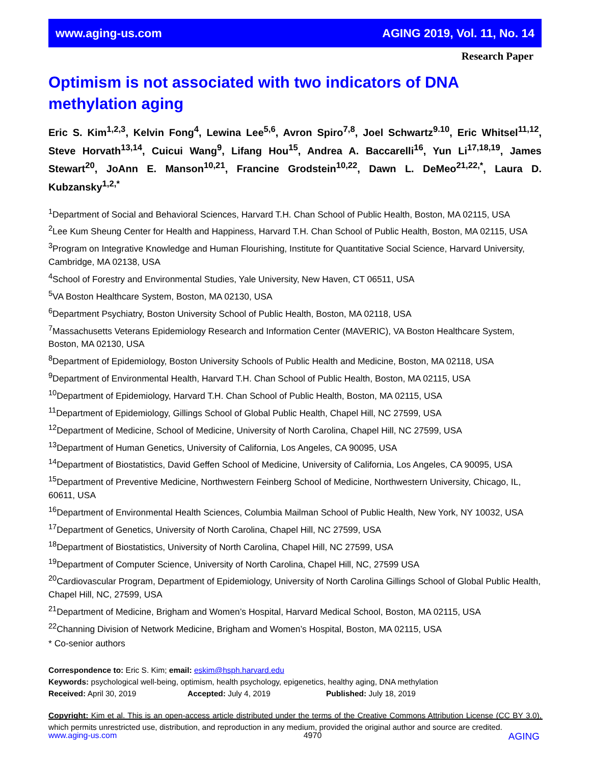www.aging-us.com AGING 2019, Vol. 11, No. 14
Research Paper
Optimism is not associated with two indicators of DNA methylation aging
Eric S. Kim<sup>1,2,3</sup>, Kelvin Fong<sup>4</sup>, Lewina Lee<sup>5,6</sup>, Avron Spiro<sup>7,8</sup>, Joel Schwartz<sup>9.10</sup>, Eric Whitsel<sup>11,12</sup>, Steve Horvath<sup>13,14</sup>, Cuicui Wang<sup>9</sup>, Lifang Hou<sup>15</sup>, Andrea A. Baccarelli<sup>16</sup>, Yun Li<sup>17,18,19</sup>, James Stewart<sup>20</sup>, JoAnn E. Manson<sup>10,21</sup>, Francine Grodstein<sup>10,22</sup>, Dawn L. DeMeo<sup>21,22,*</sup>, Laura D. Kubzansky<sup>1,2,*</sup>
<sup>1</sup> Department of Social and Behavioral Sciences, Harvard T.H. Chan School of Public Health, Boston, MA 02115, USA
<sup>2</sup> Lee Kum Sheung Center for Health and Happiness, Harvard T.H. Chan School of Public Health, Boston, MA 02115, USA
<sup>3</sup> Program on Integrative Knowledge and Human Flourishing, Institute for Quantitative Social Science, Harvard University, Cambridge, MA 02138, USA
<sup>4</sup> School of Forestry and Environmental Studies, Yale University, New Haven, CT 06511, USA
<sup>5</sup> VA Boston Healthcare System, Boston, MA 02130, USA
<sup>6</sup> Department Psychiatry, Boston University School of Public Health, Boston, MA 02118, USA
<sup>7</sup> Massachusetts Veterans Epidemiology Research and Information Center (MAVERIC), VA Boston Healthcare System, Boston, MA 02130, USA
<sup>8</sup> Department of Epidemiology, Boston University Schools of Public Health and Medicine, Boston, MA 02118, USA
<sup>9</sup> Department of Environmental Health, Harvard T.H. Chan School of Public Health, Boston, MA 02115, USA
<sup>10</sup> Department of Epidemiology, Harvard T.H. Chan School of Public Health, Boston, MA 02115, USA
<sup>11</sup> Department of Epidemiology, Gillings School of Global Public Health, Chapel Hill, NC 27599, USA
<sup>12</sup> Department of Medicine, School of Medicine, University of North Carolina, Chapel Hill, NC 27599, USA
<sup>13</sup> Department of Human Genetics, University of California, Los Angeles, CA 90095, USA
<sup>14</sup> Department of Biostatistics, David Geffen School of Medicine, University of California, Los Angeles, CA 90095, USA
<sup>15</sup> Department of Preventive Medicine, Northwestern Feinberg School of Medicine, Northwestern University, Chicago, IL, 60611, USA
<sup>16</sup> Department of Environmental Health Sciences, Columbia Mailman School of Public Health, New York, NY 10032, USA
<sup>17</sup> Department of Genetics, University of North Carolina, Chapel Hill, NC 27599, USA
<sup>18</sup> Department of Biostatistics, University of North Carolina, Chapel Hill, NC 27599, USA
<sup>19</sup> Department of Computer Science, University of North Carolina, Chapel Hill, NC, 27599 USA
<sup>20</sup> Cardiovascular Program, Department of Epidemiology, University of North Carolina Gillings School of Global Public Health, Chapel Hill, NC, 27599, USA
<sup>21</sup> Department of Medicine, Brigham and Women’s Hospital, Harvard Medical School, Boston, MA 02115, USA
<sup>22</sup> Channing Division of Network Medicine, Brigham and Women’s Hospital, Boston, MA 02115, USA
* Co-senior authors
Correspondence to: Eric S. Kim; email: eskim@hsph.harvard.edu
Keywords: psychological well-being, optimism, health psychology, epigenetics, healthy aging, DNA methylation
Received: April 30, 2019 Accepted: July 4, 2019 Published: July 18, 2019
Copyright: Kim et al. This is an open-access article distributed under the terms of the Creative Commons Attribution License (CC BY 3.0), which permits unrestricted use, distribution, and reproduction in any medium, provided the original author and source are credited.
www.aging-us.com 4970 AGING